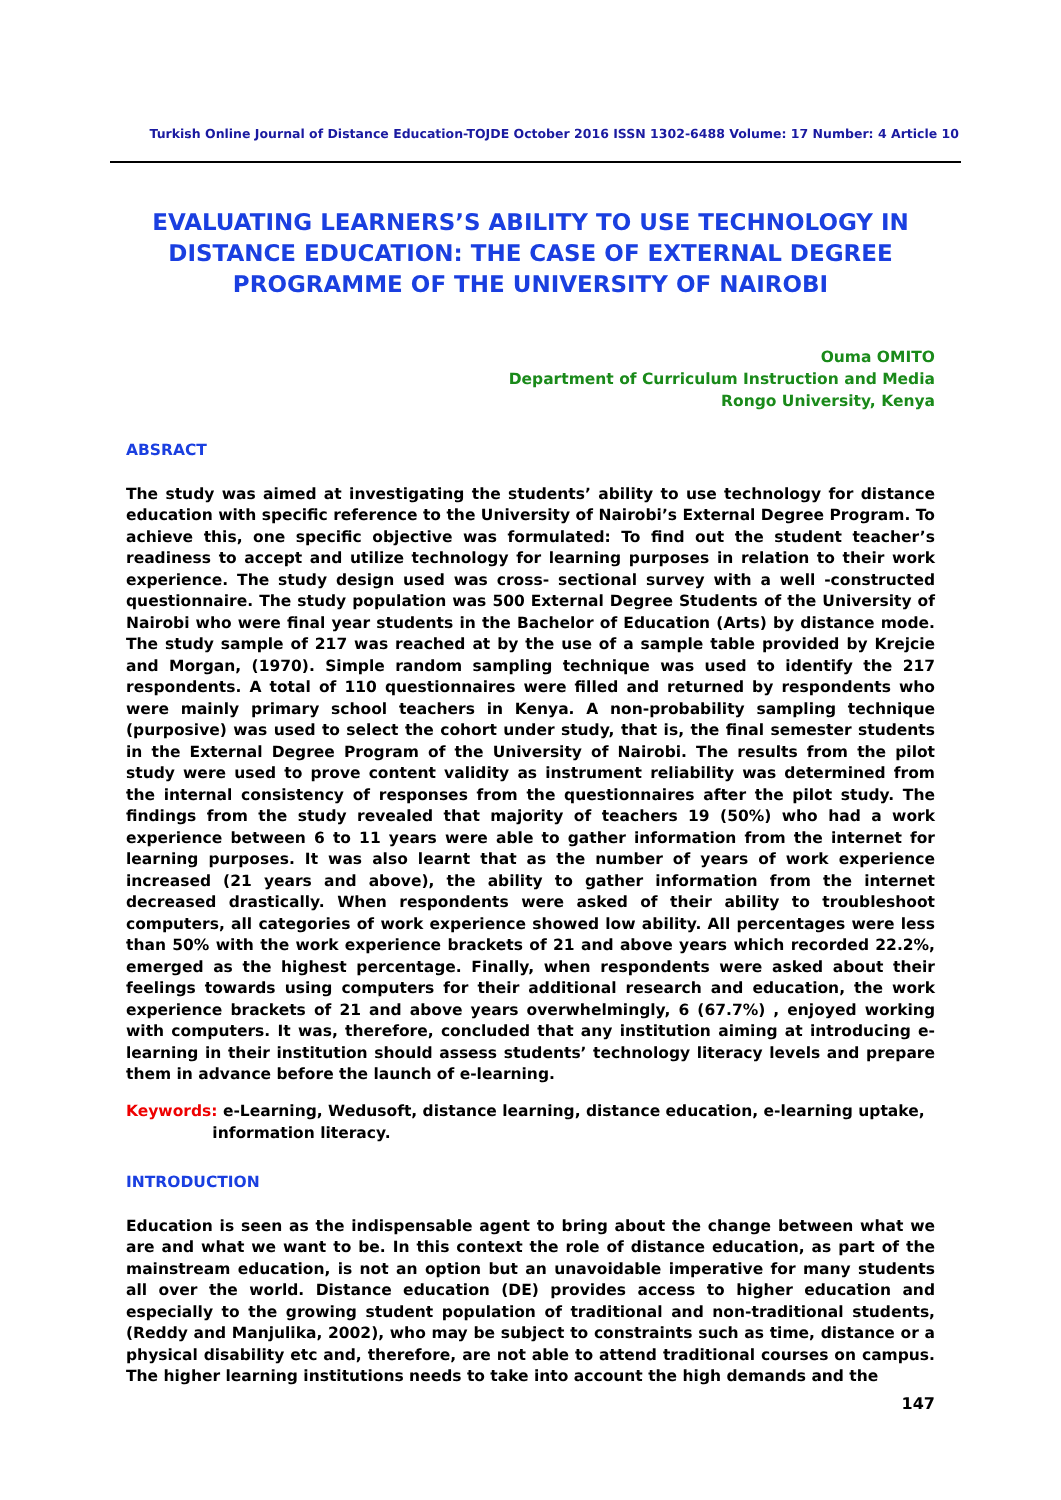Turkish Online Journal of Distance Education-TOJDE October 2016 ISSN 1302-6488 Volume: 17 Number: 4 Article 10
EVALUATING LEARNERS’S ABILITY TO USE TECHNOLOGY IN DISTANCE EDUCATION: THE CASE OF EXTERNAL DEGREE PROGRAMME OF THE UNIVERSITY OF NAIROBI
Ouma OMITO
Department of Curriculum Instruction and Media
Rongo University, Kenya
ABSRACT
The study was aimed at investigating the students’ ability to use technology for distance education with specific reference to the University of Nairobi’s External Degree Program. To achieve this, one specific objective was formulated: To find out the student teacher’s readiness to accept and utilize technology for learning purposes in relation to their work experience. The study design used was cross- sectional survey with a well -constructed questionnaire. The study population was 500 External Degree Students of the University of Nairobi who were final year students in the Bachelor of Education (Arts) by distance mode. The study sample of 217 was reached at by the use of a sample table provided by Krejcie and Morgan, (1970). Simple random sampling technique was used to identify the 217 respondents. A total of 110 questionnaires were filled and returned by respondents who were mainly primary school teachers in Kenya. A non-probability sampling technique (purposive) was used to select the cohort under study, that is, the final semester students in the External Degree Program of the University of Nairobi. The results from the pilot study were used to prove content validity as instrument reliability was determined from the internal consistency of responses from the questionnaires after the pilot study. The findings from the study revealed that majority of teachers 19 (50%) who had a work experience between 6 to 11 years were able to gather information from the internet for learning purposes. It was also learnt that as the number of years of work experience increased (21 years and above), the ability to gather information from the internet decreased drastically. When respondents were asked of their ability to troubleshoot computers, all categories of work experience showed low ability. All percentages were less than 50% with the work experience brackets of 21 and above years which recorded 22.2%, emerged as the highest percentage. Finally, when respondents were asked about their feelings towards using computers for their additional research and education, the work experience brackets of 21 and above years overwhelmingly, 6 (67.7%) , enjoyed working with computers. It was, therefore, concluded that any institution aiming at introducing e-learning in their institution should assess students’ technology literacy levels and prepare them in advance before the launch of e-learning.
Keywords: e-Learning, Wedusoft, distance learning, distance education, e-learning uptake,
information literacy.
INTRODUCTION
Education is seen as the indispensable agent to bring about the change between what we are and what we want to be. In this context the role of distance education, as part of the mainstream education, is not an option but an unavoidable imperative for many students all over the world. Distance education (DE) provides access to higher education and especially to the growing student population of traditional and non-traditional students, (Reddy and Manjulika, 2002), who may be subject to constraints such as time, distance or a physical disability etc and, therefore, are not able to attend traditional courses on campus. The higher learning institutions needs to take into account the high demands and the
147